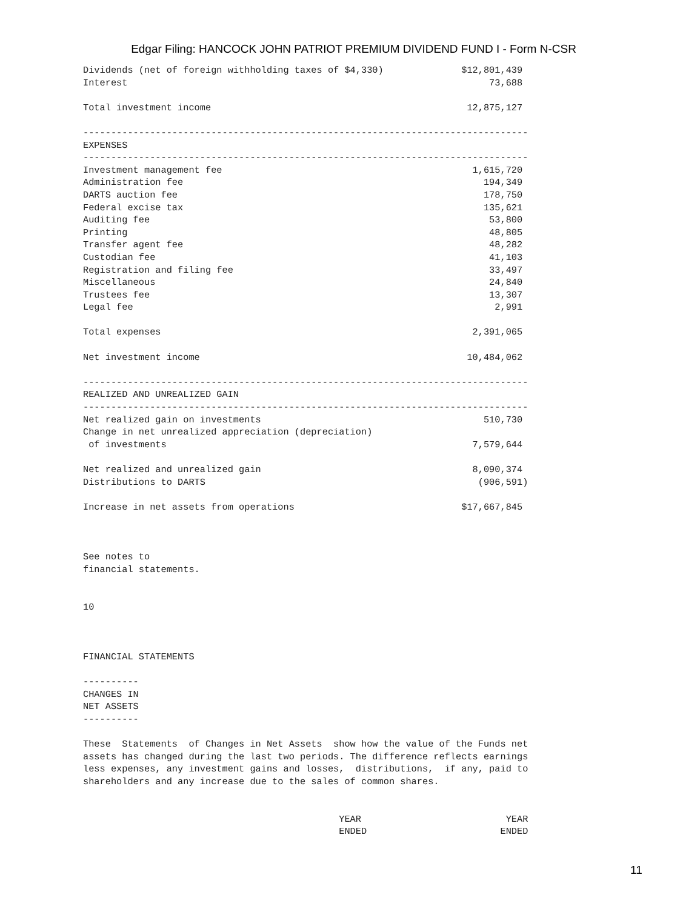Edgar Filing: HANCOCK JOHN PATRIOT PREMIUM DIVIDEND FUND I - Form N-CSR
Dividends (net of foreign withholding taxes of $4,330)              $12,801,439
Interest                                                                 73,688

Total investment income                                              12,875,127

--------------------------------------------------------------------------------
EXPENSES
--------------------------------------------------------------------------------
Investment management fee                                             1,615,720
Administration fee                                                      194,349
DARTS auction fee                                                       178,750
Federal excise tax                                                      135,621
Auditing fee                                                             53,800
Printing                                                                 48,805
Transfer agent fee                                                       48,282
Custodian fee                                                            41,103
Registration and filing fee                                              33,497
Miscellaneous                                                            24,840
Trustees fee                                                             13,307
Legal fee                                                                 2,991

Total expenses                                                        2,391,065

Net investment income                                                10,484,062

--------------------------------------------------------------------------------
REALIZED AND UNREALIZED GAIN
--------------------------------------------------------------------------------
Net realized gain on investments                                        510,730
Change in net unrealized appreciation (depreciation)
 of investments                                                       7,579,644

Net realized and unrealized gain                                      8,090,374
Distributions to DARTS                                                 (906,591)

Increase in net assets from operations                              $17,667,845



See notes to
financial statements.


10



FINANCIAL STATEMENTS

----------
CHANGES IN
NET ASSETS
----------

These  Statements  of Changes in Net Assets  show how the value of the Funds net
assets has changed during the last two periods. The difference reflects earnings
less expenses, any investment gains and losses,  distributions,  if any, paid to
shareholders and any increase due to the sales of common shares.


                                              YEAR                          YEAR
                                              ENDED                        ENDED
11